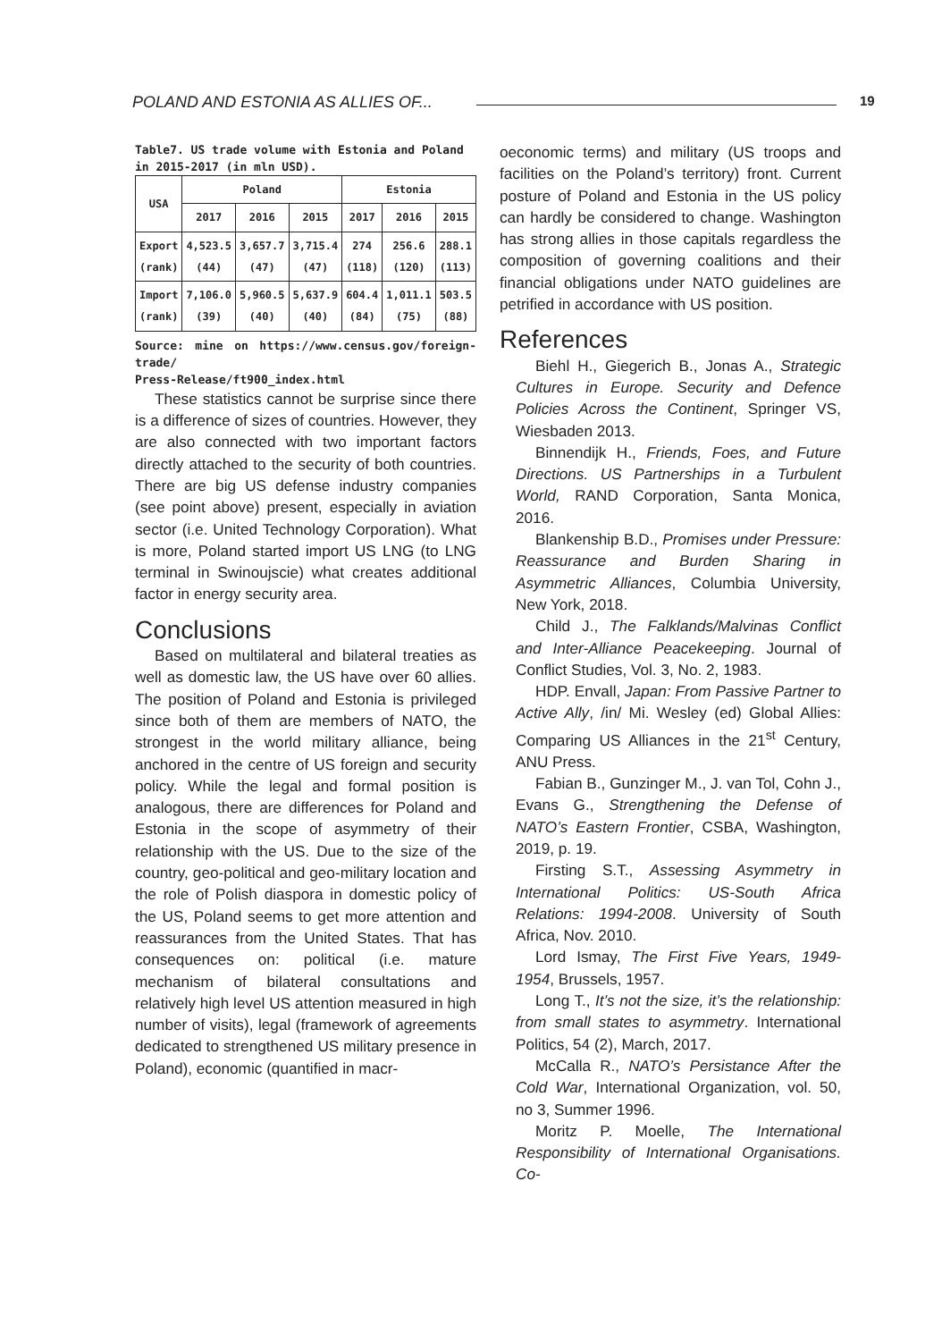POLAND AND ESTONIA AS ALLIES OF...
19
Table7. US trade volume with Estonia and Poland
in 2015-2017 (in mln USD).
| USA | Poland | | | Estonia | | |
| --- | --- | --- | --- | --- | --- | --- |
| | 2017 | 2016 | 2015 | 2017 | 2016 | 2015 |
| Export (rank) | 4,523.5 (44) | 3,657.7 (47) | 3,715.4 (47) | 274 (118) | 256.6 (120) | 288.1 (113) |
| Import (rank) | 7,106.0 (39) | 5,960.5 (40) | 5,637.9 (40) | 604.4 (84) | 1,011.1 (75) | 503.5 (88) |
Source: mine on https://www.census.gov/foreign-trade/
Press-Release/ft900_index.html
These statistics cannot be surprise since there is a difference of sizes of countries. However, they are also connected with two important factors directly attached to the security of both countries. There are big US defense industry companies (see point above) present, especially in aviation sector (i.e. United Technology Corporation). What is more, Poland started import US LNG (to LNG terminal in Swinoujscie) what creates additional factor in energy security area.
Conclusions
Based on multilateral and bilateral treaties as well as domestic law, the US have over 60 allies. The position of Poland and Estonia is privileged since both of them are members of NATO, the strongest in the world military alliance, being anchored in the centre of US foreign and security policy. While the legal and formal position is analogous, there are differences for Poland and Estonia in the scope of asymmetry of their relationship with the US. Due to the size of the country, geo-political and geo-military location and the role of Polish diaspora in domestic policy of the US, Poland seems to get more attention and reassurances from the United States. That has consequences on: political (i.e. mature mechanism of bilateral consultations and relatively high level US attention measured in high number of visits), legal (framework of agreements dedicated to strengthened US military presence in Poland), economic (quantified in macr-
oeconomic terms) and military (US troops and facilities on the Poland’s territory) front. Current posture of Poland and Estonia in the US policy can hardly be considered to change. Washington has strong allies in those capitals regardless the composition of governing coalitions and their financial obligations under NATO guidelines are petrified in accordance with US position.
References
Biehl H., Giegerich B., Jonas A., Strategic Cultures in Europe. Security and Defence Policies Across the Continent, Springer VS, Wiesbaden 2013.
Binnendijk H., Friends, Foes, and Future Directions. US Partnerships in a Turbulent World, RAND Corporation, Santa Monica, 2016.
Blankenship B.D., Promises under Pressure: Reassurance and Burden Sharing in Asymmetric Alliances, Columbia University, New York, 2018.
Child J., The Falklands/Malvinas Conflict and Inter-Alliance Peacekeeping. Journal of Conflict Studies, Vol. 3, No. 2, 1983.
HDP. Envall, Japan: From Passive Partner to Active Ally, /in/ Mi. Wesley (ed) Global Allies: Comparing US Alliances in the 21<sup>st</sup> Century, ANU Press.
Fabian B., Gunzinger M., J. van Tol, Cohn J., Evans G., Strengthening the Defense of NATO’s Eastern Frontier, CSBA, Washington, 2019, p. 19.
Firsting S.T., Assessing Asymmetry in International Politics: US-South Africa Relations: 1994-2008. University of South Africa, Nov. 2010.
Lord Ismay, The First Five Years, 1949-1954, Brussels, 1957.
Long T., It’s not the size, it’s the relationship: from small states to asymmetry. International Politics, 54 (2), March, 2017.
McCalla R., NATO’s Persistance After the Cold War, International Organization, vol. 50, no 3, Summer 1996.
Moritz P. Moelle, The International Responsibility of International Organisations. Co-